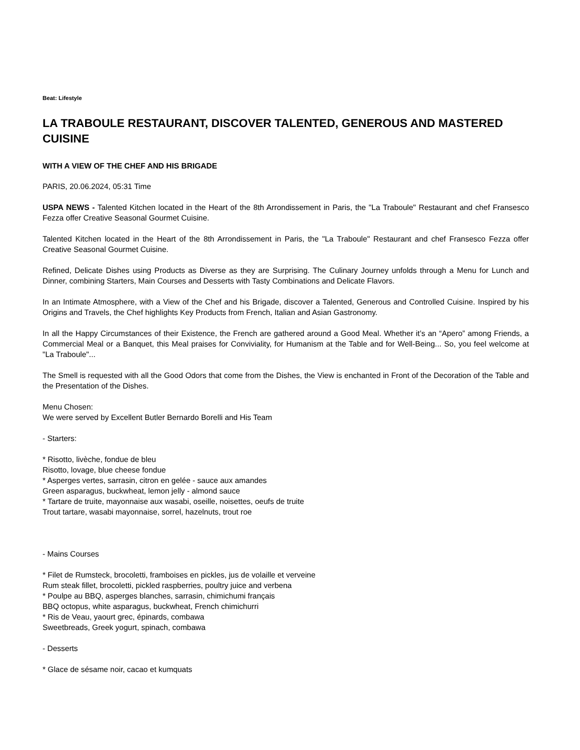Beat: Lifestyle
LA TRABOULE RESTAURANT, DISCOVER TALENTED, GENEROUS AND MASTERED CUISINE
WITH A VIEW OF THE CHEF AND HIS BRIGADE
PARIS, 20.06.2024, 05:31 Time
USPA NEWS - Talented Kitchen located in the Heart of the 8th Arrondissement in Paris, the "La Traboule" Restaurant and chef Fransesco Fezza offer Creative Seasonal Gourmet Cuisine.
Talented Kitchen located in the Heart of the 8th Arrondissement in Paris, the "La Traboule" Restaurant and chef Fransesco Fezza offer Creative Seasonal Gourmet Cuisine.
Refined, Delicate Dishes using Products as Diverse as they are Surprising. The Culinary Journey unfolds through a Menu for Lunch and Dinner, combining Starters, Main Courses and Desserts with Tasty Combinations and Delicate Flavors.
In an Intimate Atmosphere, with a View of the Chef and his Brigade, discover a Talented, Generous and Controlled Cuisine. Inspired by his Origins and Travels, the Chef highlights Key Products from French, Italian and Asian Gastronomy.
In all the Happy Circumstances of their Existence, the French are gathered around a Good Meal. Whether it’s an “Apero” among Friends, a Commercial Meal or a Banquet, this Meal praises for Conviviality, for Humanism at the Table and for Well-Being... So, you feel welcome at "La Traboule"...
The Smell is requested with all the Good Odors that come from the Dishes, the View is enchanted in Front of the Decoration of the Table and the Presentation of the Dishes.
Menu Chosen:
We were served by Excellent Butler Bernardo Borelli and His Team
- Starters:
* Risotto, livèche, fondue de bleu
Risotto, lovage, blue cheese fondue
* Asperges vertes, sarrasin, citron en gelée - sauce aux amandes
Green asparagus, buckwheat, lemon jelly - almond sauce
* Tartare de truite, mayonnaise aux wasabi, oseille, noisettes, oeufs de truite
Trout tartare, wasabi mayonnaise, sorrel, hazelnuts, trout roe
- Mains Courses
* Filet de Rumsteck, brocoletti, framboises en pickles, jus de volaille et verveine
Rum steak fillet, brocoletti, pickled raspberries, poultry juice and verbena
* Poulpe au BBQ, asperges blanches, sarrasin, chimichumi français
BBQ octopus, white asparagus, buckwheat, French chimichurri
* Ris de Veau, yaourt grec, épinards, combawa
Sweetbreads, Greek yogurt, spinach, combawa
- Desserts
* Glace de sésame noir, cacao et kumquats